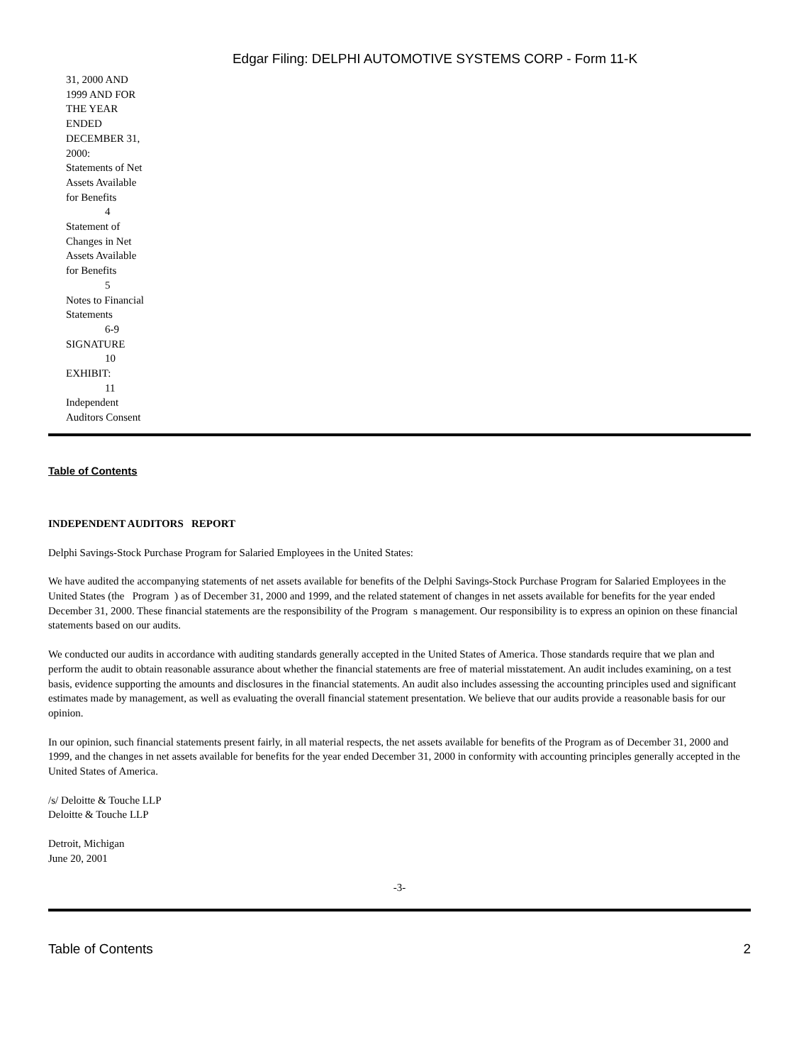Edgar Filing: DELPHI AUTOMOTIVE SYSTEMS CORP - Form 11-K
31, 2000 AND 1999 AND FOR THE YEAR ENDED DECEMBER 31, 2000:
Statements of Net Assets Available for Benefits
4
Statement of Changes in Net Assets Available for Benefits
5
Notes to Financial Statements
6-9
SIGNATURE
10
EXHIBIT:
11
Independent Auditors Consent
Table of Contents
INDEPENDENT AUDITORS REPORT
Delphi Savings-Stock Purchase Program for Salaried Employees in the United States:
We have audited the accompanying statements of net assets available for benefits of the Delphi Savings-Stock Purchase Program for Salaried Employees in the United States (the Program ) as of December 31, 2000 and 1999, and the related statement of changes in net assets available for benefits for the year ended December 31, 2000. These financial statements are the responsibility of the Program s management. Our responsibility is to express an opinion on these financial statements based on our audits.
We conducted our audits in accordance with auditing standards generally accepted in the United States of America. Those standards require that we plan and perform the audit to obtain reasonable assurance about whether the financial statements are free of material misstatement. An audit includes examining, on a test basis, evidence supporting the amounts and disclosures in the financial statements. An audit also includes assessing the accounting principles used and significant estimates made by management, as well as evaluating the overall financial statement presentation. We believe that our audits provide a reasonable basis for our opinion.
In our opinion, such financial statements present fairly, in all material respects, the net assets available for benefits of the Program as of December 31, 2000 and 1999, and the changes in net assets available for benefits for the year ended December 31, 2000 in conformity with accounting principles generally accepted in the United States of America.
/s/ Deloitte & Touche LLP
Deloitte & Touche LLP
Detroit, Michigan
June 20, 2001
-3-
Table of Contents 2